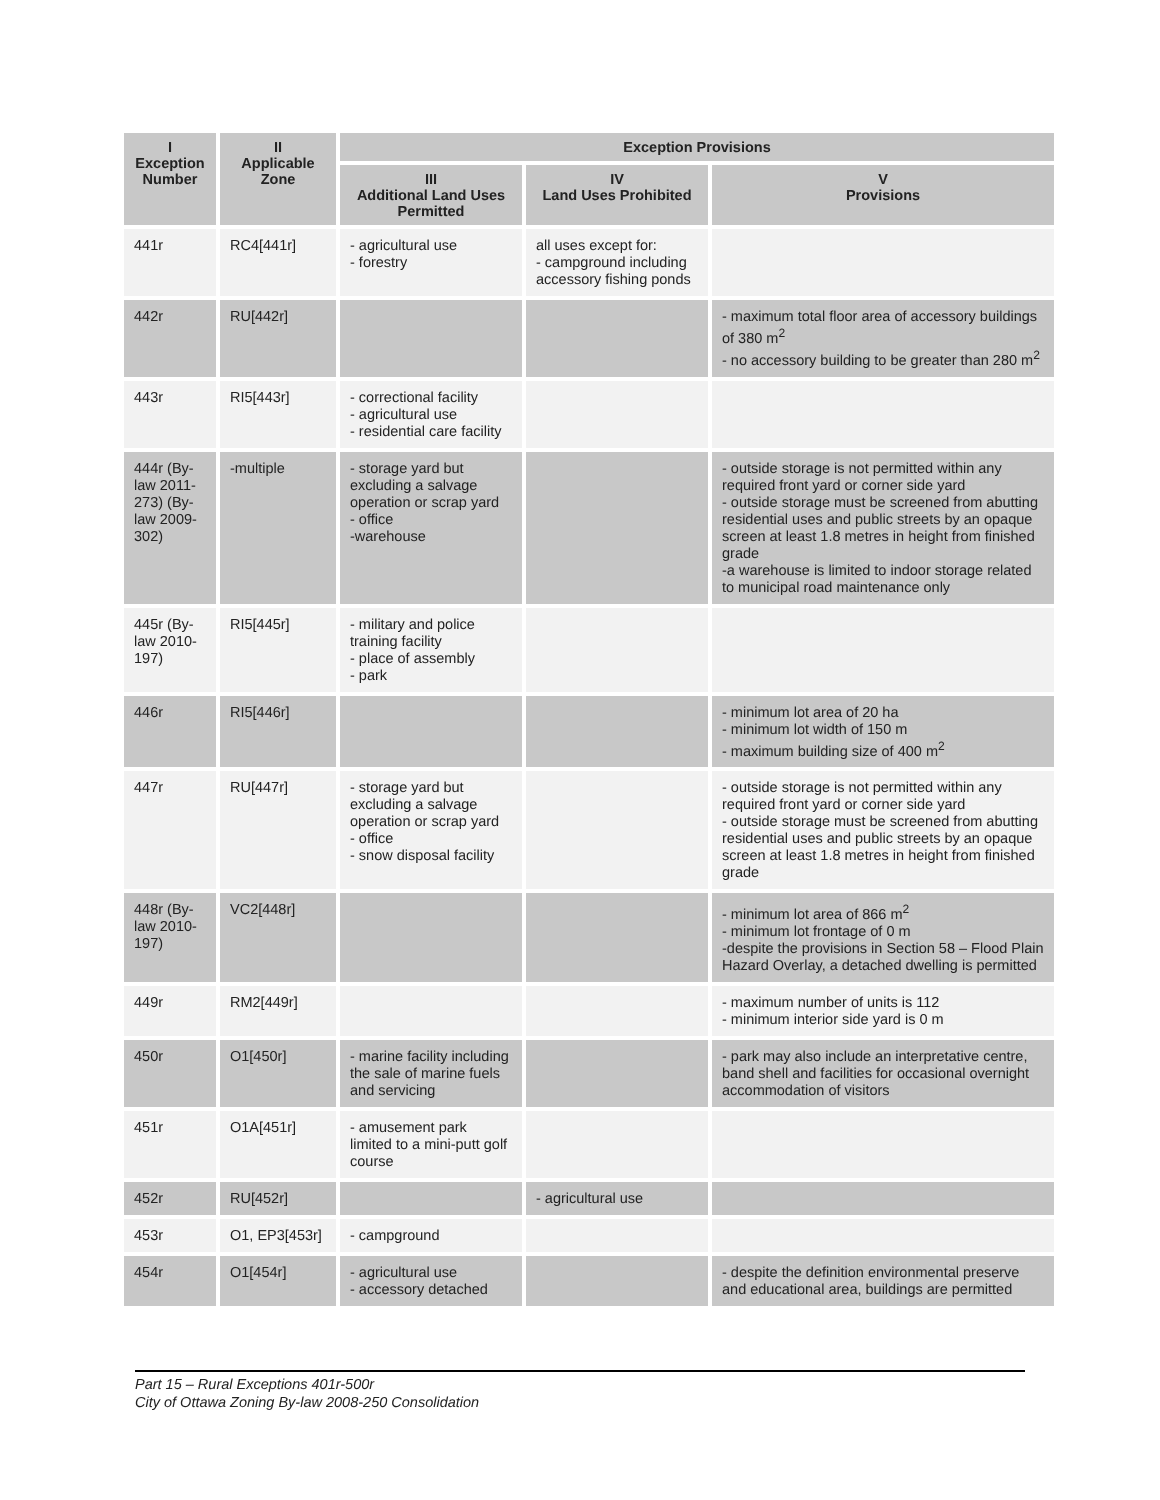| I Exception Number | II Applicable Zone | Exception Provisions | | |
| --- | --- | --- | --- | --- |
| | | III Additional Land Uses Permitted | IV Land Uses Prohibited | V Provisions |
| 441r | RC4[441r] | - agricultural use - forestry | all uses except for: - campground including accessory fishing ponds | |
| 442r | RU[442r] | | | - maximum total floor area of accessory buildings of 380 m<sup>2</sup> - no accessory building to be greater than 280 m<sup>2</sup> |
| 443r | RI5[443r] | - correctional facility - agricultural use - residential care facility | | |
| 444r (By-law 2011-273) (By-law 2009-302) | -multiple | - storage yard but excluding a salvage operation or scrap yard - office -warehouse | | - outside storage is not permitted within any required front yard or corner side yard - outside storage must be screened from abutting residential uses and public streets by an opaque screen at least 1.8 metres in height from finished grade -a warehouse is limited to indoor storage related to municipal road maintenance only |
| 445r (By-law 2010-197) | RI5[445r] | - military and police training facility - place of assembly - park | | |
| 446r | RI5[446r] | | | - minimum lot area of 20 ha - minimum lot width of 150 m - maximum building size of 400 m<sup>2</sup> |
| 447r | RU[447r] | - storage yard but excluding a salvage operation or scrap yard - office - snow disposal facility | | - outside storage is not permitted within any required front yard or corner side yard - outside storage must be screened from abutting residential uses and public streets by an opaque screen at least 1.8 metres in height from finished grade |
| 448r (By-law 2010-197) | VC2[448r] | | | - minimum lot area of 866 m<sup>2</sup> - minimum lot frontage of 0 m -despite the provisions in Section 58 – Flood Plain Hazard Overlay, a detached dwelling is permitted |
| 449r | RM2[449r] | | | - maximum number of units is 112 - minimum interior side yard is 0 m |
| 450r | O1[450r] | - marine facility including the sale of marine fuels and servicing | | - park may also include an interpretative centre, band shell and facilities for occasional overnight accommodation of visitors |
| 451r | O1A[451r] | - amusement park limited to a mini-putt golf course | | |
| 452r | RU[452r] | | - agricultural use | |
| 453r | O1, EP3[453r] | - campground | | |
| 454r | O1[454r] | - agricultural use - accessory detached | | - despite the definition environmental preserve and educational area, buildings are permitted |
Part 15 – Rural Exceptions 401r-500r
City of Ottawa Zoning By-law 2008-250 Consolidation